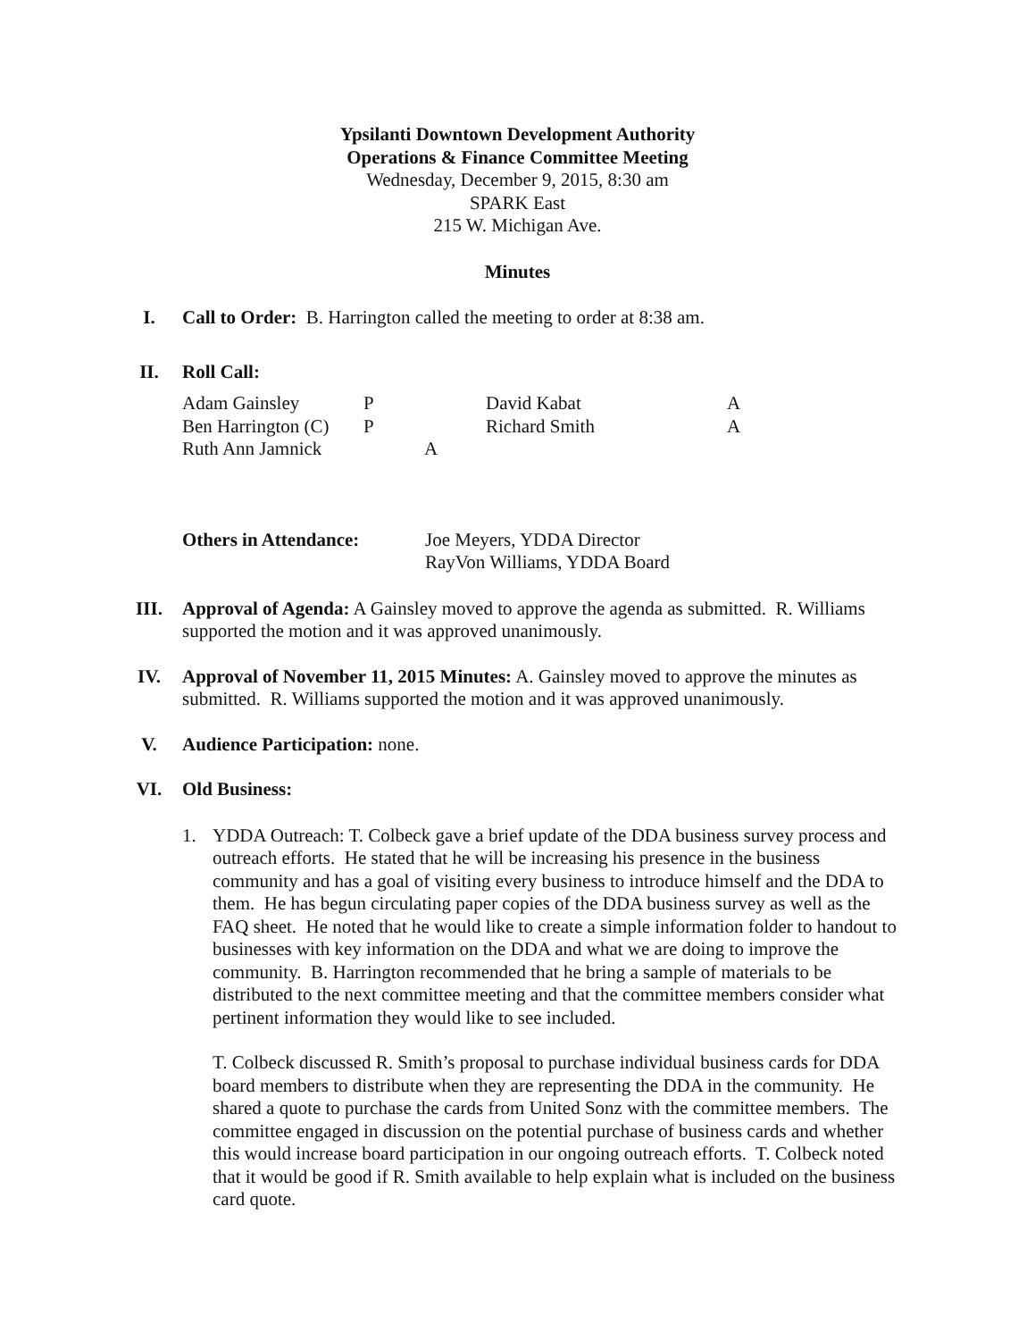Ypsilanti Downtown Development Authority
Operations & Finance Committee Meeting
Wednesday, December 9, 2015, 8:30 am
SPARK East
215 W. Michigan Ave.
Minutes
I. Call to Order: B. Harrington called the meeting to order at 8:38 am.
II. Roll Call:
| Adam Gainsley | P | David Kabat | A |
| Ben Harrington (C) | P | Richard Smith | A |
| Ruth Ann Jamnick | A | | |
| Others in Attendance: | Joe Meyers, YDDA Director RayVon Williams, YDDA Board |
III. Approval of Agenda: A Gainsley moved to approve the agenda as submitted. R. Williams supported the motion and it was approved unanimously.
IV. Approval of November 11, 2015 Minutes: A. Gainsley moved to approve the minutes as submitted. R. Williams supported the motion and it was approved unanimously.
V. Audience Participation: none.
VI. Old Business:
1. YDDA Outreach: T. Colbeck gave a brief update of the DDA business survey process and outreach efforts. He stated that he will be increasing his presence in the business community and has a goal of visiting every business to introduce himself and the DDA to them. He has begun circulating paper copies of the DDA business survey as well as the FAQ sheet. He noted that he would like to create a simple information folder to handout to businesses with key information on the DDA and what we are doing to improve the community. B. Harrington recommended that he bring a sample of materials to be distributed to the next committee meeting and that the committee members consider what pertinent information they would like to see included.
T. Colbeck discussed R. Smith’s proposal to purchase individual business cards for DDA board members to distribute when they are representing the DDA in the community. He shared a quote to purchase the cards from United Sonz with the committee members. The committee engaged in discussion on the potential purchase of business cards and whether this would increase board participation in our ongoing outreach efforts. T. Colbeck noted that it would be good if R. Smith available to help explain what is included on the business card quote.